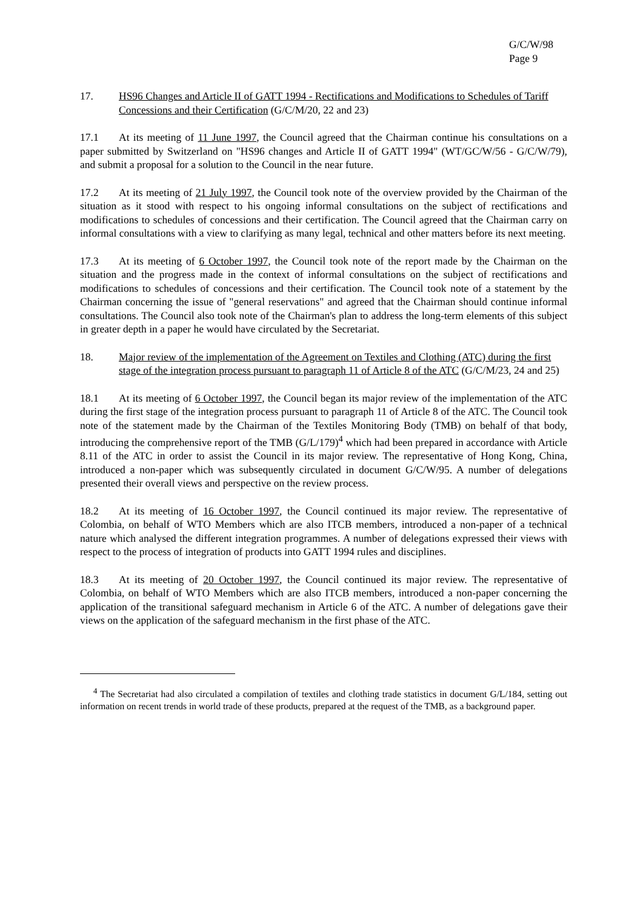G/C/W/98
Page 9
17. HS96 Changes and Article II of GATT 1994 - Rectifications and Modifications to Schedules of Tariff Concessions and their Certification (G/C/M/20, 22 and 23)
17.1 At its meeting of 11 June 1997, the Council agreed that the Chairman continue his consultations on a paper submitted by Switzerland on "HS96 changes and Article II of GATT 1994" (WT/GC/W/56 - G/C/W/79), and submit a proposal for a solution to the Council in the near future.
17.2 At its meeting of 21 July 1997, the Council took note of the overview provided by the Chairman of the situation as it stood with respect to his ongoing informal consultations on the subject of rectifications and modifications to schedules of concessions and their certification. The Council agreed that the Chairman carry on informal consultations with a view to clarifying as many legal, technical and other matters before its next meeting.
17.3 At its meeting of 6 October 1997, the Council took note of the report made by the Chairman on the situation and the progress made in the context of informal consultations on the subject of rectifications and modifications to schedules of concessions and their certification. The Council took note of a statement by the Chairman concerning the issue of "general reservations" and agreed that the Chairman should continue informal consultations. The Council also took note of the Chairman's plan to address the long-term elements of this subject in greater depth in a paper he would have circulated by the Secretariat.
18. Major review of the implementation of the Agreement on Textiles and Clothing (ATC) during the first stage of the integration process pursuant to paragraph 11 of Article 8 of the ATC (G/C/M/23, 24 and 25)
18.1 At its meeting of 6 October 1997, the Council began its major review of the implementation of the ATC during the first stage of the integration process pursuant to paragraph 11 of Article 8 of the ATC. The Council took note of the statement made by the Chairman of the Textiles Monitoring Body (TMB) on behalf of that body, introducing the comprehensive report of the TMB (G/L/179)<sup>4</sup> which had been prepared in accordance with Article 8.11 of the ATC in order to assist the Council in its major review. The representative of Hong Kong, China, introduced a non-paper which was subsequently circulated in document G/C/W/95. A number of delegations presented their overall views and perspective on the review process.
18.2 At its meeting of 16 October 1997, the Council continued its major review. The representative of Colombia, on behalf of WTO Members which are also ITCB members, introduced a non-paper of a technical nature which analysed the different integration programmes. A number of delegations expressed their views with respect to the process of integration of products into GATT 1994 rules and disciplines.
18.3 At its meeting of 20 October 1997, the Council continued its major review. The representative of Colombia, on behalf of WTO Members which are also ITCB members, introduced a non-paper concerning the application of the transitional safeguard mechanism in Article 6 of the ATC. A number of delegations gave their views on the application of the safeguard mechanism in the first phase of the ATC.
<sup>4</sup> The Secretariat had also circulated a compilation of textiles and clothing trade statistics in document G/L/184, setting out information on recent trends in world trade of these products, prepared at the request of the TMB, as a background paper.